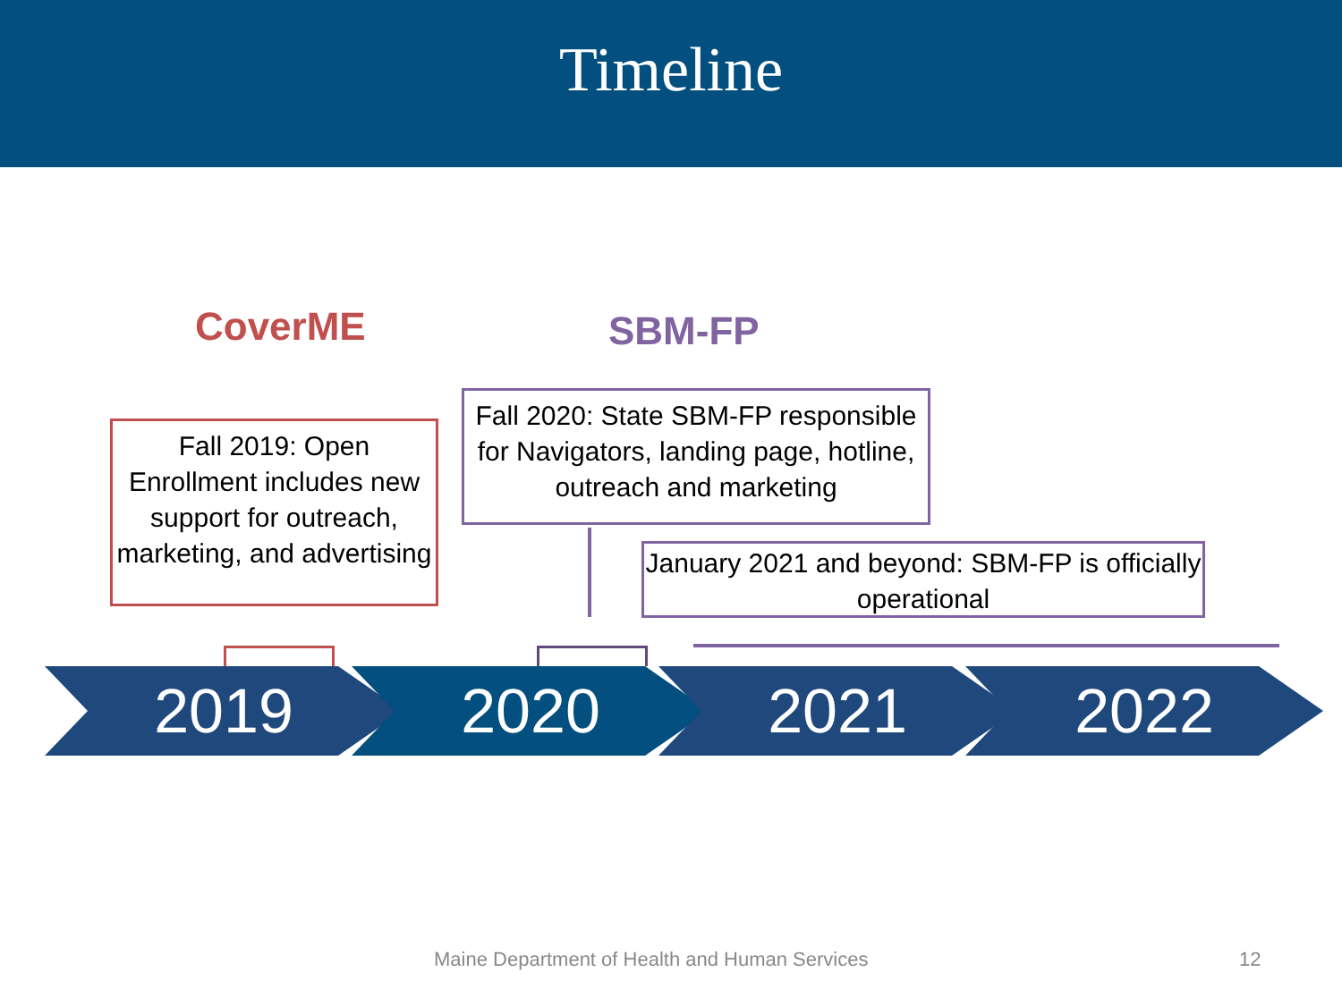Timeline
CoverME SBM-FP
Fall 2019: Open Enrollment includes new support for outreach, marketing, and advertising
Fall 2020: State SBM-FP responsible for Navigators, landing page, hotline, outreach and marketing
January 2021 and beyond: SBM-FP is officially operational
2019 2020 2021 2022
Maine Department of Health and Human Services
12